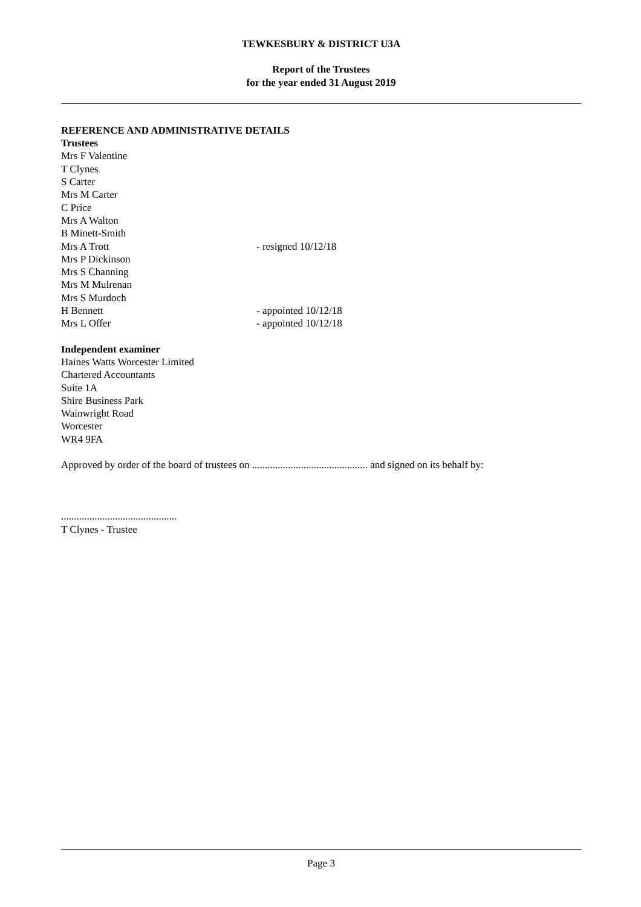TEWKESBURY & DISTRICT U3A
Report of the Trustees
for the year ended 31 August 2019
REFERENCE AND ADMINISTRATIVE DETAILS
Trustees
Mrs F Valentine
T Clynes
S Carter
Mrs M Carter
C Price
Mrs A Walton
B Minett-Smith
Mrs A Trott - resigned 10/12/18
Mrs P Dickinson
Mrs S Channing
Mrs M Mulrenan
Mrs S Murdoch
H Bennett - appointed 10/12/18
Mrs L Offer - appointed 10/12/18
Independent examiner
Haines Watts Worcester Limited
Chartered Accountants
Suite 1A
Shire Business Park
Wainwright Road
Worcester
WR4 9FA
Approved by order of the board of trustees on ............................................. and signed on its behalf by:
.............................................
T Clynes - Trustee
Page 3